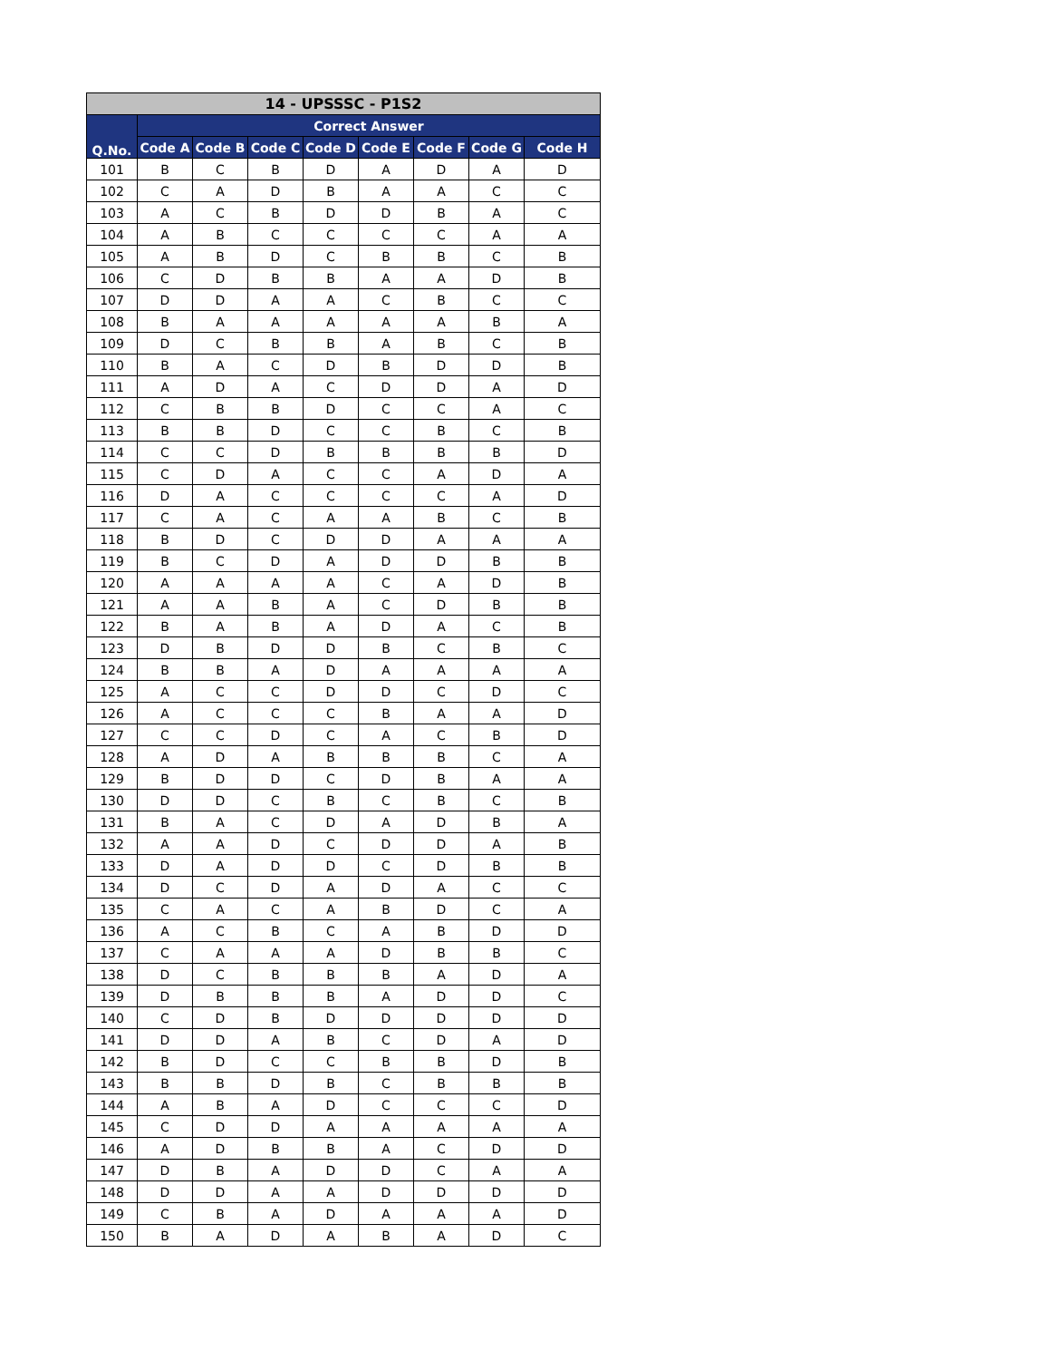| 14 - UPSSSC - P1S2 | | | | | | | | |
| --- | --- | --- | --- | --- | --- | --- | --- | --- |
| Q.No. | Correct Answer | | | | | | | |
| | Code A | Code B | Code C | Code D | Code E | Code F | Code G | Code H |
| 101 | B | C | B | D | A | D | A | D |
| 102 | C | A | D | B | A | A | C | C |
| 103 | A | C | B | D | D | B | A | C |
| 104 | A | B | C | C | C | C | A | A |
| 105 | A | B | D | C | B | B | C | B |
| 106 | C | D | B | B | A | A | D | B |
| 107 | D | D | A | A | C | B | C | C |
| 108 | B | A | A | A | A | A | B | A |
| 109 | D | C | B | B | A | B | C | B |
| 110 | B | A | C | D | B | D | D | B |
| 111 | A | D | A | C | D | D | A | D |
| 112 | C | B | B | D | C | C | A | C |
| 113 | B | B | D | C | C | B | C | B |
| 114 | C | C | D | B | B | B | B | D |
| 115 | C | D | A | C | C | A | D | A |
| 116 | D | A | C | C | C | C | A | D |
| 117 | C | A | C | A | A | B | C | B |
| 118 | B | D | C | D | D | A | A | A |
| 119 | B | C | D | A | D | D | B | B |
| 120 | A | A | A | A | C | A | D | B |
| 121 | A | A | B | A | C | D | B | B |
| 122 | B | A | B | A | D | A | C | B |
| 123 | D | B | D | D | B | C | B | C |
| 124 | B | B | A | D | A | A | A | A |
| 125 | A | C | C | D | D | C | D | C |
| 126 | A | C | C | C | B | A | A | D |
| 127 | C | C | D | C | A | C | B | D |
| 128 | A | D | A | B | B | B | C | A |
| 129 | B | D | D | C | D | B | A | A |
| 130 | D | D | C | B | C | B | C | B |
| 131 | B | A | C | D | A | D | B | A |
| 132 | A | A | D | C | D | D | A | B |
| 133 | D | A | D | D | C | D | B | B |
| 134 | D | C | D | A | D | A | C | C |
| 135 | C | A | C | A | B | D | C | A |
| 136 | A | C | B | C | A | B | D | D |
| 137 | C | A | A | A | D | B | B | C |
| 138 | D | C | B | B | B | A | D | A |
| 139 | D | B | B | B | A | D | D | C |
| 140 | C | D | B | D | D | D | D | D |
| 141 | D | D | A | B | C | D | A | D |
| 142 | B | D | C | C | B | B | D | B |
| 143 | B | B | D | B | C | B | B | B |
| 144 | A | B | A | D | C | C | C | D |
| 145 | C | D | D | A | A | A | A | A |
| 146 | A | D | B | B | A | C | D | D |
| 147 | D | B | A | D | D | C | A | A |
| 148 | D | D | A | A | D | D | D | D |
| 149 | C | B | A | D | A | A | A | D |
| 150 | B | A | D | A | B | A | D | C |